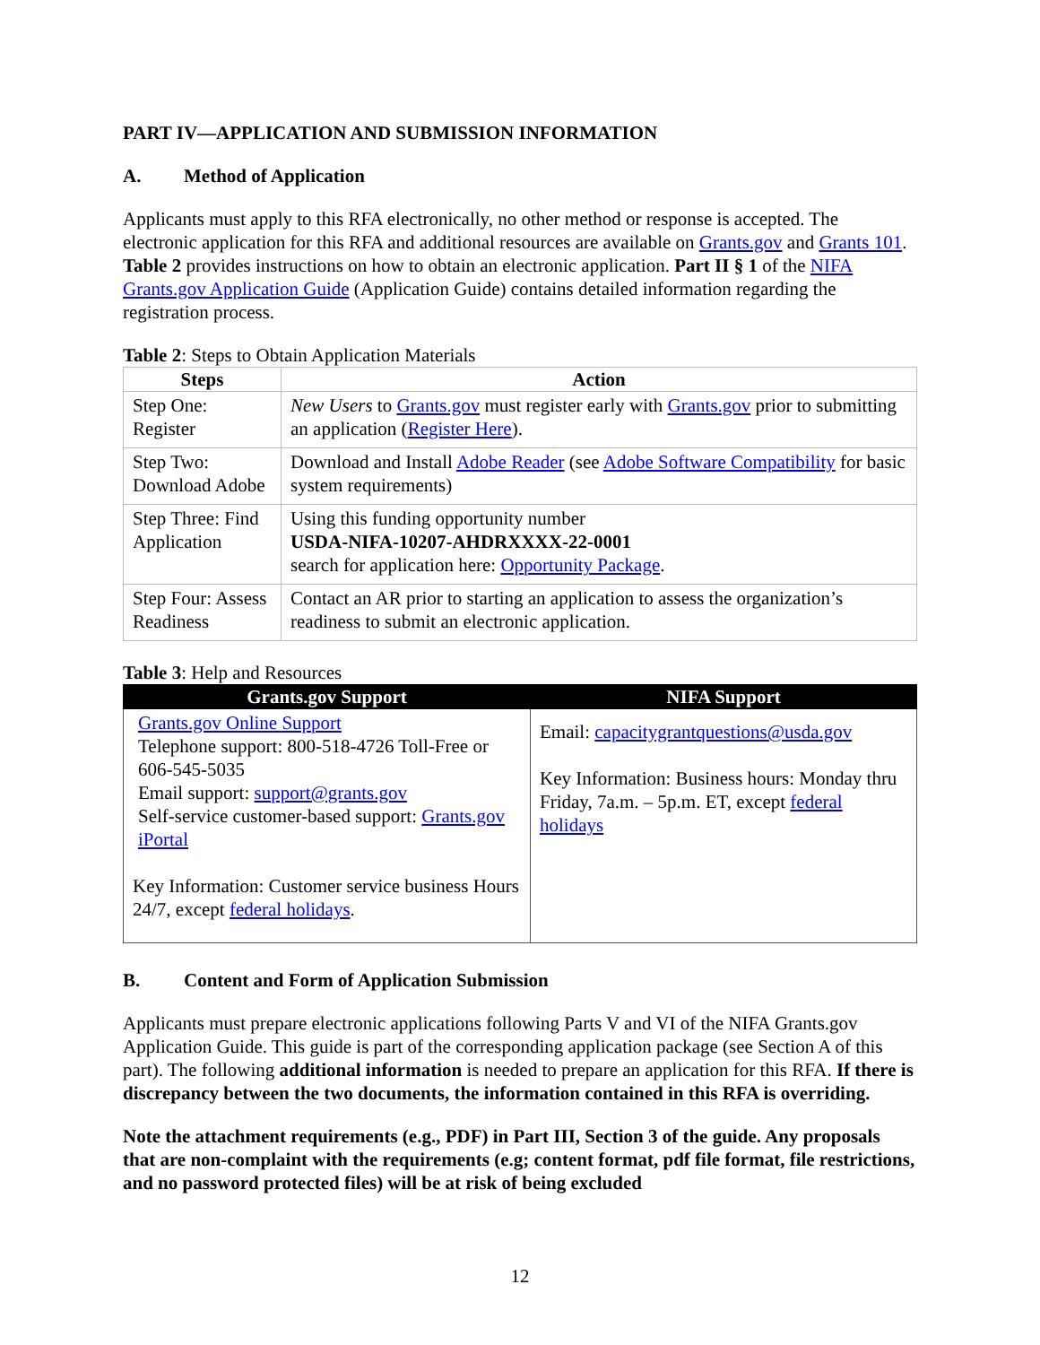PART IV—APPLICATION AND SUBMISSION INFORMATION
A. Method of Application
Applicants must apply to this RFA electronically, no other method or response is accepted. The electronic application for this RFA and additional resources are available on Grants.gov and Grants 101. Table 2 provides instructions on how to obtain an electronic application. Part II § 1 of the NIFA Grants.gov Application Guide (Application Guide) contains detailed information regarding the registration process.
Table 2: Steps to Obtain Application Materials
| Steps | Action |
| --- | --- |
| Step One: Register | New Users to Grants.gov must register early with Grants.gov prior to submitting an application ( Register Here ). |
| Step Two: Download Adobe | Download and Install Adobe Reader (see Adobe Software Compatibility for basic system requirements) |
| Step Three: Find Application | Using this funding opportunity number USDA-NIFA-10207-AHDRXXXX-22-0001 search for application here: Opportunity Package . |
| Step Four: Assess Readiness | Contact an AR prior to starting an application to assess the organization’s readiness to submit an electronic application. |
Table 3: Help and Resources
| Grants.gov Support | NIFA Support |
| --- | --- |
| Grants.gov Online Support Telephone support: 800-518-4726 Toll-Free or 606-545-5035 Email support: support@grants.gov Self-service customer-based support: Grants.gov iPortal Key Information: Customer service business Hours 24/7, except federal holidays . | Email: capacitygrantquestions@usda.gov Key Information: Business hours: Monday thru Friday, 7a.m. – 5p.m. ET, except federal holidays |
B. Content and Form of Application Submission
Applicants must prepare electronic applications following Parts V and VI of the NIFA Grants.gov Application Guide. This guide is part of the corresponding application package (see Section A of this part). The following additional information is needed to prepare an application for this RFA. If there is discrepancy between the two documents, the information contained in this RFA is overriding.
Note the attachment requirements (e.g., PDF) in Part III, Section 3 of the guide. Any proposals that are non-complaint with the requirements (e.g; content format, pdf file format, file restrictions, and no password protected files) will be at risk of being excluded
12